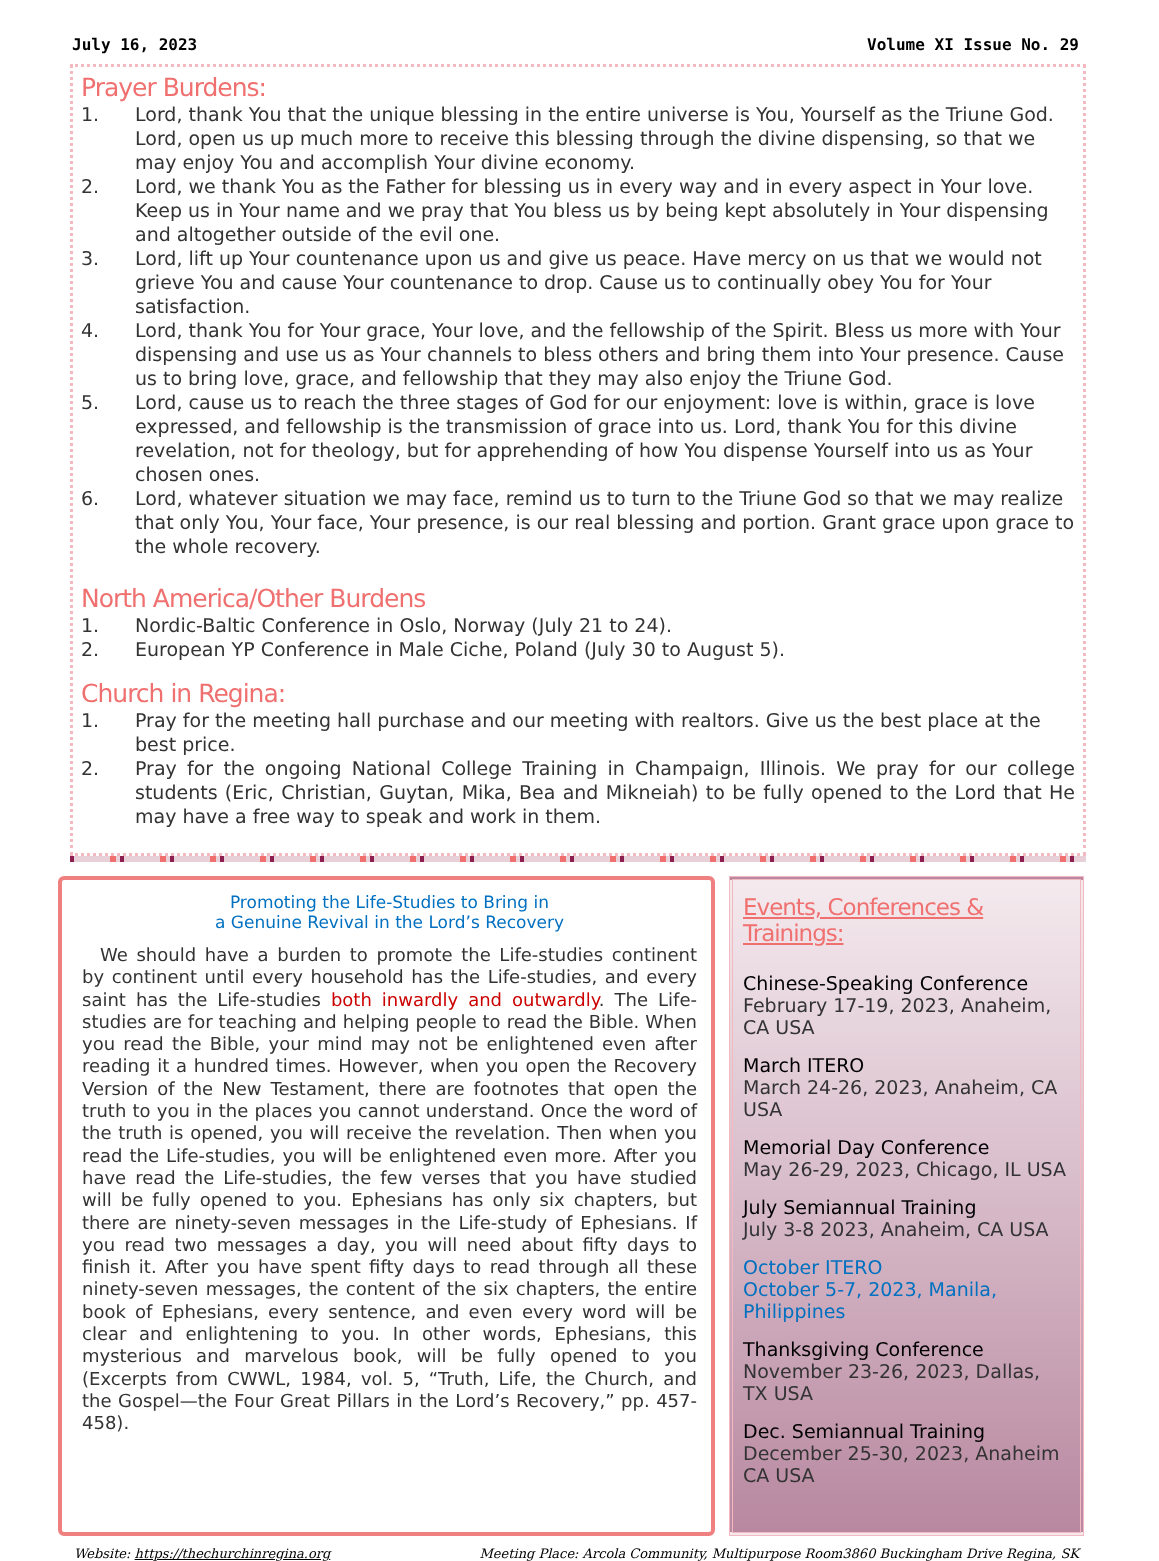July 16, 2023 Volume XI Issue No. 29
Prayer Burdens:
1. Lord, thank You that the unique blessing in the entire universe is You, Yourself as the Triune God. Lord, open us up much more to receive this blessing through the divine dispensing, so that we may enjoy You and accomplish Your divine economy.
2. Lord, we thank You as the Father for blessing us in every way and in every aspect in Your love. Keep us in Your name and we pray that You bless us by being kept absolutely in Your dispensing and altogether outside of the evil one.
3. Lord, lift up Your countenance upon us and give us peace. Have mercy on us that we would not grieve You and cause Your countenance to drop. Cause us to continually obey You for Your satisfaction.
4. Lord, thank You for Your grace, Your love, and the fellowship of the Spirit. Bless us more with Your dispensing and use us as Your channels to bless others and bring them into Your presence. Cause us to bring love, grace, and fellowship that they may also enjoy the Triune God.
5. Lord, cause us to reach the three stages of God for our enjoyment: love is within, grace is love expressed, and fellowship is the transmission of grace into us. Lord, thank You for this divine revelation, not for theology, but for apprehending of how You dispense Yourself into us as Your chosen ones.
6. Lord, whatever situation we may face, remind us to turn to the Triune God so that we may realize that only You, Your face, Your presence, is our real blessing and portion. Grant grace upon grace to the whole recovery.
North America/Other Burdens
1. Nordic-Baltic Conference in Oslo, Norway (July 21 to 24).
2. European YP Conference in Male Ciche, Poland (July 30 to August 5).
Church in Regina:
1. Pray for the meeting hall purchase and our meeting with realtors. Give us the best place at the best price.
2. Pray for the ongoing National College Training in Champaign, Illinois. We pray for our college students (Eric, Christian, Guytan, Mika, Bea and Mikneiah) to be fully opened to the Lord that He may have a free way to speak and work in them.
Promoting the Life-Studies to Bring in
a Genuine Revival in the Lord’s Recovery
We should have a burden to promote the Life-studies continent by continent until every household has the Life-studies, and every saint has the Life-studies both inwardly and outwardly. The Life-studies are for teaching and helping people to read the Bible. When you read the Bible, your mind may not be enlightened even after reading it a hundred times. However, when you open the Recovery Version of the New Testament, there are footnotes that open the truth to you in the places you cannot understand. Once the word of the truth is opened, you will receive the revelation. Then when you read the Life-studies, you will be enlightened even more. After you have read the Life-studies, the few verses that you have studied will be fully opened to you. Ephesians has only six chapters, but there are ninety-seven messages in the Life-study of Ephesians. If you read two messages a day, you will need about fifty days to finish it. After you have spent fifty days to read through all these ninety-seven messages, the content of the six chapters, the entire book of Ephesians, every sentence, and even every word will be clear and enlightening to you. In other words, Ephesians, this mysterious and marvelous book, will be fully opened to you (Excerpts from CWWL, 1984, vol. 5, “Truth, Life, the Church, and the Gospel—the Four Great Pillars in the Lord’s Recovery,” pp. 457-458).
Events, Conferences & Trainings:
Chinese-Speaking Conference
February 17-19, 2023, Anaheim, CA USA
March ITERO
March 24-26, 2023, Anaheim, CA USA
Memorial Day Conference
May 26-29, 2023, Chicago, IL USA
July Semiannual Training
July 3-8 2023, Anaheim, CA USA
October ITERO
October 5-7, 2023, Manila, Philippines
Thanksgiving Conference
November 23-26, 2023, Dallas, TX USA
Dec. Semiannual Training
December 25-30, 2023, Anaheim CA USA
Website: https://thechurchinregina.org Meeting Place: Arcola Community, Multipurpose Room3860 Buckingham Drive Regina, SK